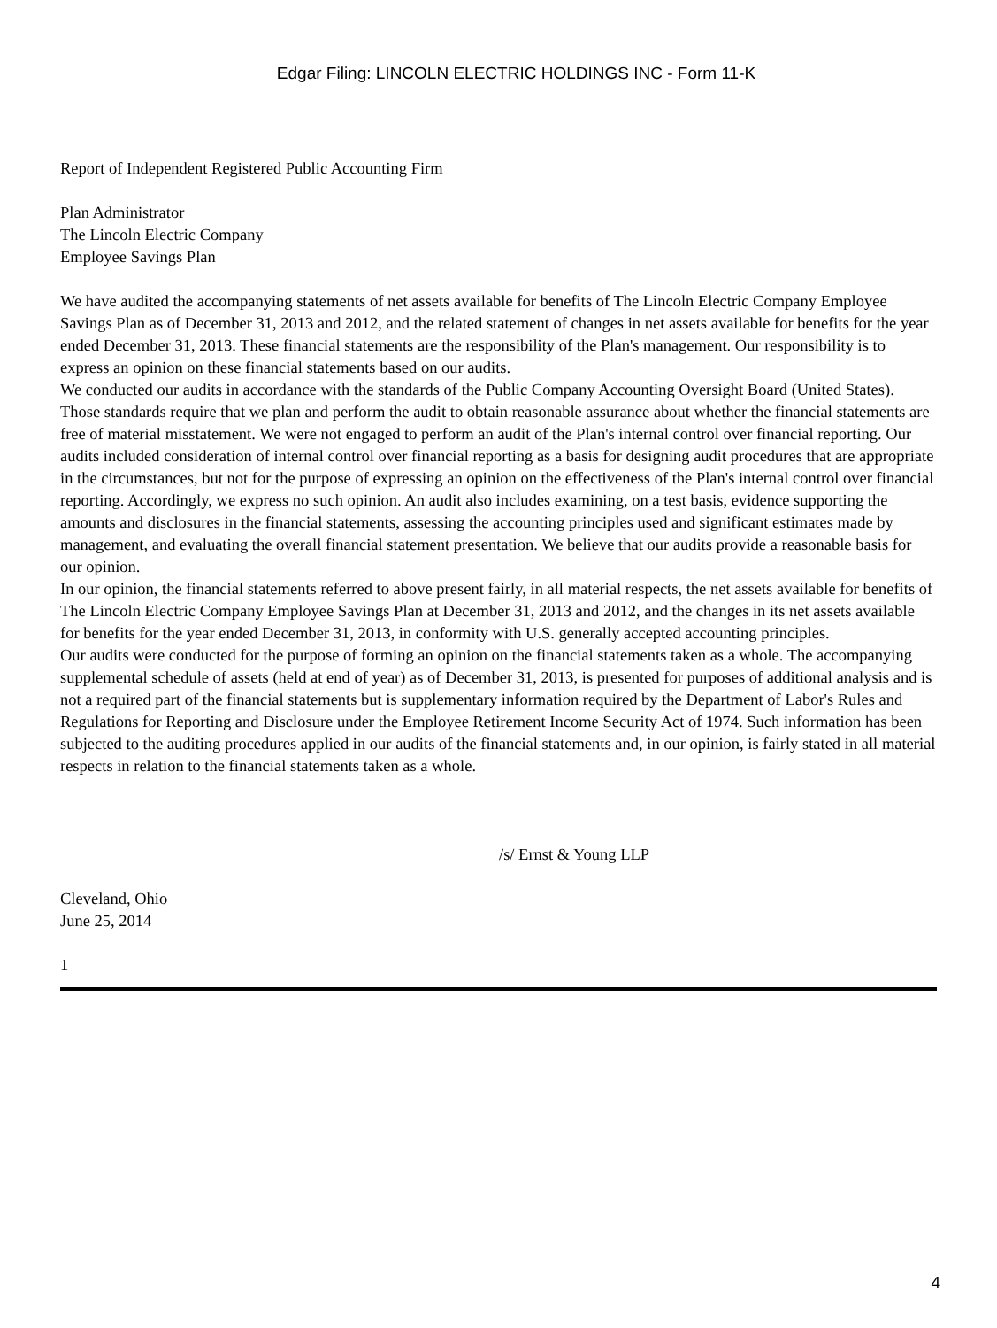Edgar Filing: LINCOLN ELECTRIC HOLDINGS INC - Form 11-K
Report of Independent Registered Public Accounting Firm
Plan Administrator
The Lincoln Electric Company
Employee Savings Plan
We have audited the accompanying statements of net assets available for benefits of The Lincoln Electric Company Employee Savings Plan as of December 31, 2013 and 2012, and the related statement of changes in net assets available for benefits for the year ended December 31, 2013. These financial statements are the responsibility of the Plan's management. Our responsibility is to express an opinion on these financial statements based on our audits.
We conducted our audits in accordance with the standards of the Public Company Accounting Oversight Board (United States). Those standards require that we plan and perform the audit to obtain reasonable assurance about whether the financial statements are free of material misstatement. We were not engaged to perform an audit of the Plan's internal control over financial reporting. Our audits included consideration of internal control over financial reporting as a basis for designing audit procedures that are appropriate in the circumstances, but not for the purpose of expressing an opinion on the effectiveness of the Plan's internal control over financial reporting. Accordingly, we express no such opinion. An audit also includes examining, on a test basis, evidence supporting the amounts and disclosures in the financial statements, assessing the accounting principles used and significant estimates made by management, and evaluating the overall financial statement presentation. We believe that our audits provide a reasonable basis for our opinion.
In our opinion, the financial statements referred to above present fairly, in all material respects, the net assets available for benefits of The Lincoln Electric Company Employee Savings Plan at December 31, 2013 and 2012, and the changes in its net assets available for benefits for the year ended December 31, 2013, in conformity with U.S. generally accepted accounting principles.
Our audits were conducted for the purpose of forming an opinion on the financial statements taken as a whole. The accompanying supplemental schedule of assets (held at end of year) as of December 31, 2013, is presented for purposes of additional analysis and is not a required part of the financial statements but is supplementary information required by the Department of Labor's Rules and Regulations for Reporting and Disclosure under the Employee Retirement Income Security Act of 1974. Such information has been subjected to the auditing procedures applied in our audits of the financial statements and, in our opinion, is fairly stated in all material respects in relation to the financial statements taken as a whole.
/s/ Ernst & Young LLP
Cleveland, Ohio
June 25, 2014
1
4